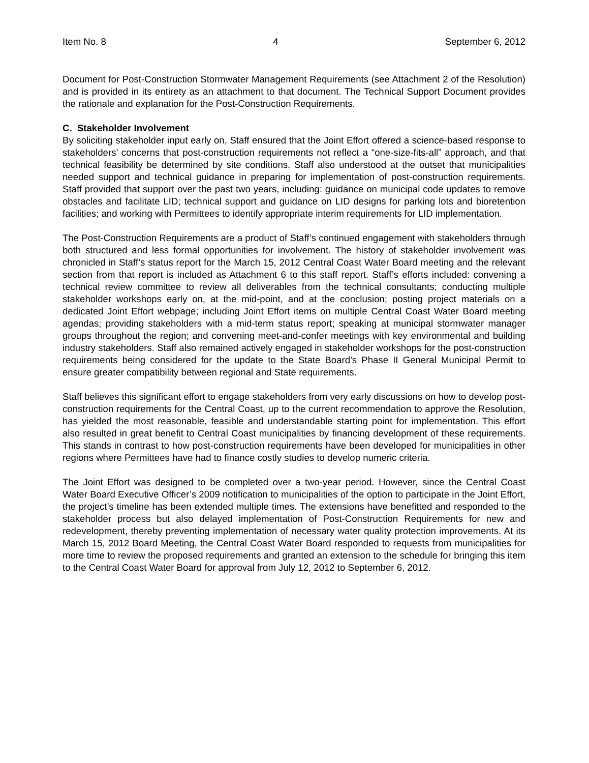Item No. 8 4 September 6, 2012
Document for Post-Construction Stormwater Management Requirements (see Attachment 2 of the Resolution) and is provided in its entirety as an attachment to that document. The Technical Support Document provides the rationale and explanation for the Post-Construction Requirements.
C. Stakeholder Involvement
By soliciting stakeholder input early on, Staff ensured that the Joint Effort offered a science-based response to stakeholders’ concerns that post-construction requirements not reflect a “one-size-fits-all” approach, and that technical feasibility be determined by site conditions. Staff also understood at the outset that municipalities needed support and technical guidance in preparing for implementation of post-construction requirements. Staff provided that support over the past two years, including: guidance on municipal code updates to remove obstacles and facilitate LID; technical support and guidance on LID designs for parking lots and bioretention facilities; and working with Permittees to identify appropriate interim requirements for LID implementation.
The Post-Construction Requirements are a product of Staff’s continued engagement with stakeholders through both structured and less formal opportunities for involvement. The history of stakeholder involvement was chronicled in Staff’s status report for the March 15, 2012 Central Coast Water Board meeting and the relevant section from that report is included as Attachment 6 to this staff report. Staff’s efforts included: convening a technical review committee to review all deliverables from the technical consultants; conducting multiple stakeholder workshops early on, at the mid-point, and at the conclusion; posting project materials on a dedicated Joint Effort webpage; including Joint Effort items on multiple Central Coast Water Board meeting agendas; providing stakeholders with a mid-term status report; speaking at municipal stormwater manager groups throughout the region; and convening meet-and-confer meetings with key environmental and building industry stakeholders. Staff also remained actively engaged in stakeholder workshops for the post-construction requirements being considered for the update to the State Board’s Phase II General Municipal Permit to ensure greater compatibility between regional and State requirements.
Staff believes this significant effort to engage stakeholders from very early discussions on how to develop post-construction requirements for the Central Coast, up to the current recommendation to approve the Resolution, has yielded the most reasonable, feasible and understandable starting point for implementation. This effort also resulted in great benefit to Central Coast municipalities by financing development of these requirements. This stands in contrast to how post-construction requirements have been developed for municipalities in other regions where Permittees have had to finance costly studies to develop numeric criteria.
The Joint Effort was designed to be completed over a two-year period. However, since the Central Coast Water Board Executive Officer’s 2009 notification to municipalities of the option to participate in the Joint Effort, the project’s timeline has been extended multiple times. The extensions have benefitted and responded to the stakeholder process but also delayed implementation of Post-Construction Requirements for new and redevelopment, thereby preventing implementation of necessary water quality protection improvements. At its March 15, 2012 Board Meeting, the Central Coast Water Board responded to requests from municipalities for more time to review the proposed requirements and granted an extension to the schedule for bringing this item to the Central Coast Water Board for approval from July 12, 2012 to September 6, 2012.